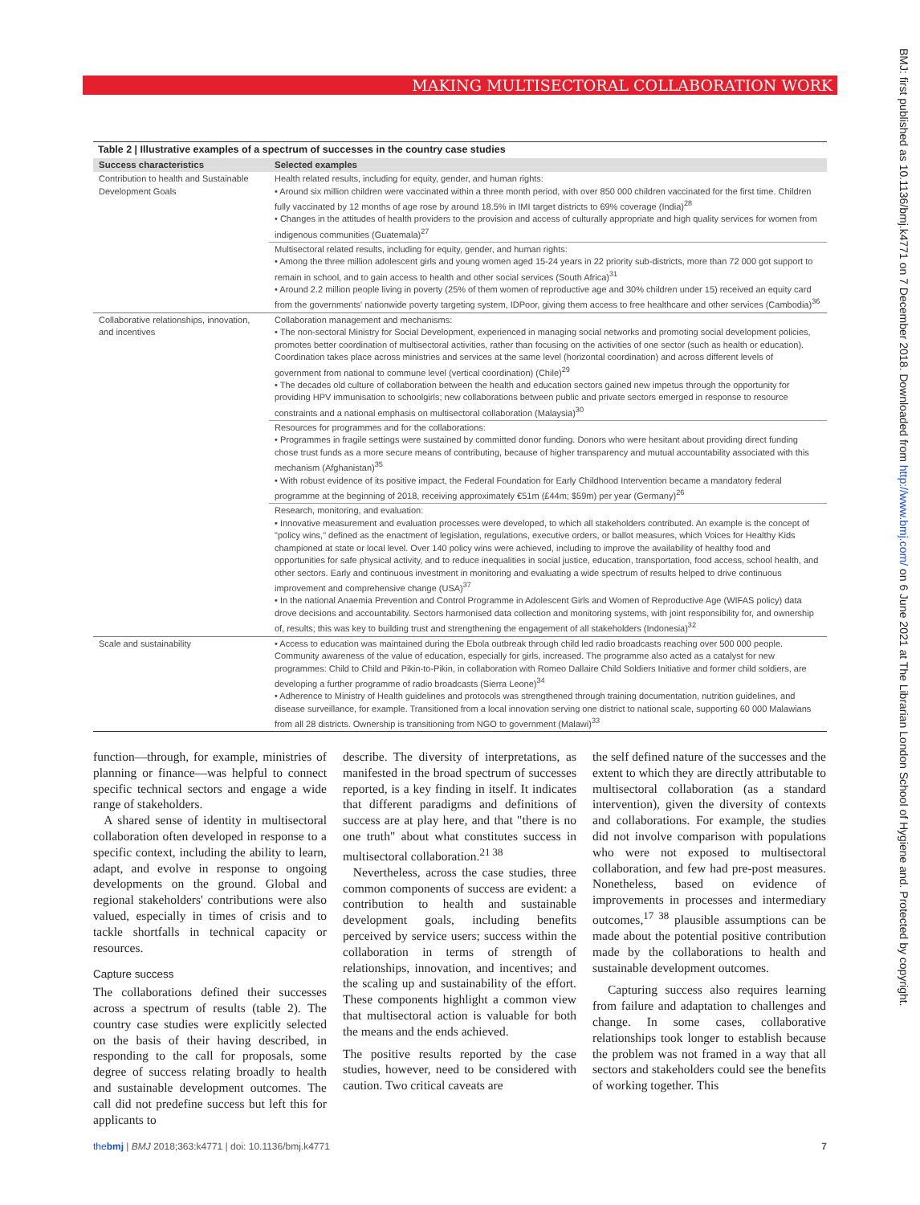MAKING MULTISECTORAL COLLABORATION WORK
BMJ: first published as 10.1136/bmj.k4771 on 7 December 2018. Downloaded from http://www.bmj.com/ on 6 June 2021 at The Librarian London School of Hygiene and. Protected by copyright.
Table 2 | Illustrative examples of a spectrum of successes in the country case studies
| Success characteristics | Selected examples |
| --- | --- |
| Contribution to health and Sustainable Development Goals | Health related results, including for equity, gender, and human rights: • Around six million children were vaccinated within a three month period, with over 850 000 children vaccinated for the first time. Children fully vaccinated by 12 months of age rose by around 18.5% in IMI target districts to 69% coverage (India)<sup>28</sup> • Changes in the attitudes of health providers to the provision and access of culturally appropriate and high quality services for women from indigenous communities (Guatemala)<sup>27</sup> |
| | Multisectoral related results, including for equity, gender, and human rights: • Among the three million adolescent girls and young women aged 15-24 years in 22 priority sub-districts, more than 72 000 got support to remain in school, and to gain access to health and other social services (South Africa)<sup>31</sup> • Around 2.2 million people living in poverty (25% of them women of reproductive age and 30% children under 15) received an equity card from the governments' nationwide poverty targeting system, IDPoor, giving them access to free healthcare and other services (Cambodia)<sup>36</sup> |
| Collaborative relationships, innovation, and incentives | Collaboration management and mechanisms: • The non-sectoral Ministry for Social Development, experienced in managing social networks and promoting social development policies, promotes better coordination of multisectoral activities, rather than focusing on the activities of one sector (such as health or education). Coordination takes place across ministries and services at the same level (horizontal coordination) and across different levels of government from national to commune level (vertical coordination) (Chile)<sup>29</sup> • The decades old culture of collaboration between the health and education sectors gained new impetus through the opportunity for providing HPV immunisation to schoolgirls; new collaborations between public and private sectors emerged in response to resource constraints and a national emphasis on multisectoral collaboration (Malaysia)<sup>30</sup> |
| | Resources for programmes and for the collaborations: • Programmes in fragile settings were sustained by committed donor funding. Donors who were hesitant about providing direct funding chose trust funds as a more secure means of contributing, because of higher transparency and mutual accountability associated with this mechanism (Afghanistan)<sup>35</sup> • With robust evidence of its positive impact, the Federal Foundation for Early Childhood Intervention became a mandatory federal programme at the beginning of 2018, receiving approximately €51m (£44m; $59m) per year (Germany)<sup>26</sup> |
| | Research, monitoring, and evaluation: • Innovative measurement and evaluation processes were developed, to which all stakeholders contributed. An example is the concept of "policy wins," defined as the enactment of legislation, regulations, executive orders, or ballot measures, which Voices for Healthy Kids championed at state or local level. Over 140 policy wins were achieved, including to improve the availability of healthy food and opportunities for safe physical activity, and to reduce inequalities in social justice, education, transportation, food access, school health, and other sectors. Early and continuous investment in monitoring and evaluating a wide spectrum of results helped to drive continuous improvement and comprehensive change (USA)<sup>37</sup> • In the national Anaemia Prevention and Control Programme in Adolescent Girls and Women of Reproductive Age (WIFAS policy) data drove decisions and accountability. Sectors harmonised data collection and monitoring systems, with joint responsibility for, and ownership of, results; this was key to building trust and strengthening the engagement of all stakeholders (Indonesia)<sup>32</sup> |
| Scale and sustainability | • Access to education was maintained during the Ebola outbreak through child led radio broadcasts reaching over 500 000 people. Community awareness of the value of education, especially for girls, increased. The programme also acted as a catalyst for new programmes: Child to Child and Pikin-to-Pikin, in collaboration with Romeo Dallaire Child Soldiers Initiative and former child soldiers, are developing a further programme of radio broadcasts (Sierra Leone)<sup>34</sup> • Adherence to Ministry of Health guidelines and protocols was strengthened through training documentation, nutrition guidelines, and disease surveillance, for example. Transitioned from a local innovation serving one district to national scale, supporting 60 000 Malawians from all 28 districts. Ownership is transitioning from NGO to government (Malawi)<sup>33</sup> |
function—through, for example, ministries of planning or finance—was helpful to connect specific technical sectors and engage a wide range of stakeholders.
A shared sense of identity in multisectoral collaboration often developed in response to a specific context, including the ability to learn, adapt, and evolve in response to ongoing developments on the ground. Global and regional stakeholders' contributions were also valued, especially in times of crisis and to tackle shortfalls in technical capacity or resources.
Capture success
The collaborations defined their successes across a spectrum of results (table 2). The country case studies were explicitly selected on the basis of their having described, in responding to the call for proposals, some degree of success relating broadly to health and sustainable development outcomes. The call did not predefine success but left this for applicants to
describe. The diversity of interpretations, as manifested in the broad spectrum of successes reported, is a key finding in itself. It indicates that different paradigms and definitions of success are at play here, and that "there is no one truth" about what constitutes success in multisectoral collaboration.<sup>21 38</sup>
Nevertheless, across the case studies, three common components of success are evident: a contribution to health and sustainable development goals, including benefits perceived by service users; success within the collaboration in terms of strength of relationships, innovation, and incentives; and the scaling up and sustainability of the effort. These components highlight a common view that multisectoral action is valuable for both the means and the ends achieved.
The positive results reported by the case studies, however, need to be considered with caution. Two critical caveats are
the self defined nature of the successes and the extent to which they are directly attributable to multisectoral collaboration (as a standard intervention), given the diversity of contexts and collaborations. For example, the studies did not involve comparison with populations who were not exposed to multisectoral collaboration, and few had pre-post measures. Nonetheless, based on evidence of improvements in processes and intermediary outcomes,<sup>17 38</sup> plausible assumptions can be made about the potential positive contribution made by the collaborations to health and sustainable development outcomes.
Capturing success also requires learning from failure and adaptation to challenges and change. In some cases, collaborative relationships took longer to establish because the problem was not framed in a way that all sectors and stakeholders could see the benefits of working together. This
thebmj | BMJ 2018;363:k4771 | doi: 10.1136/bmj.k4771 7